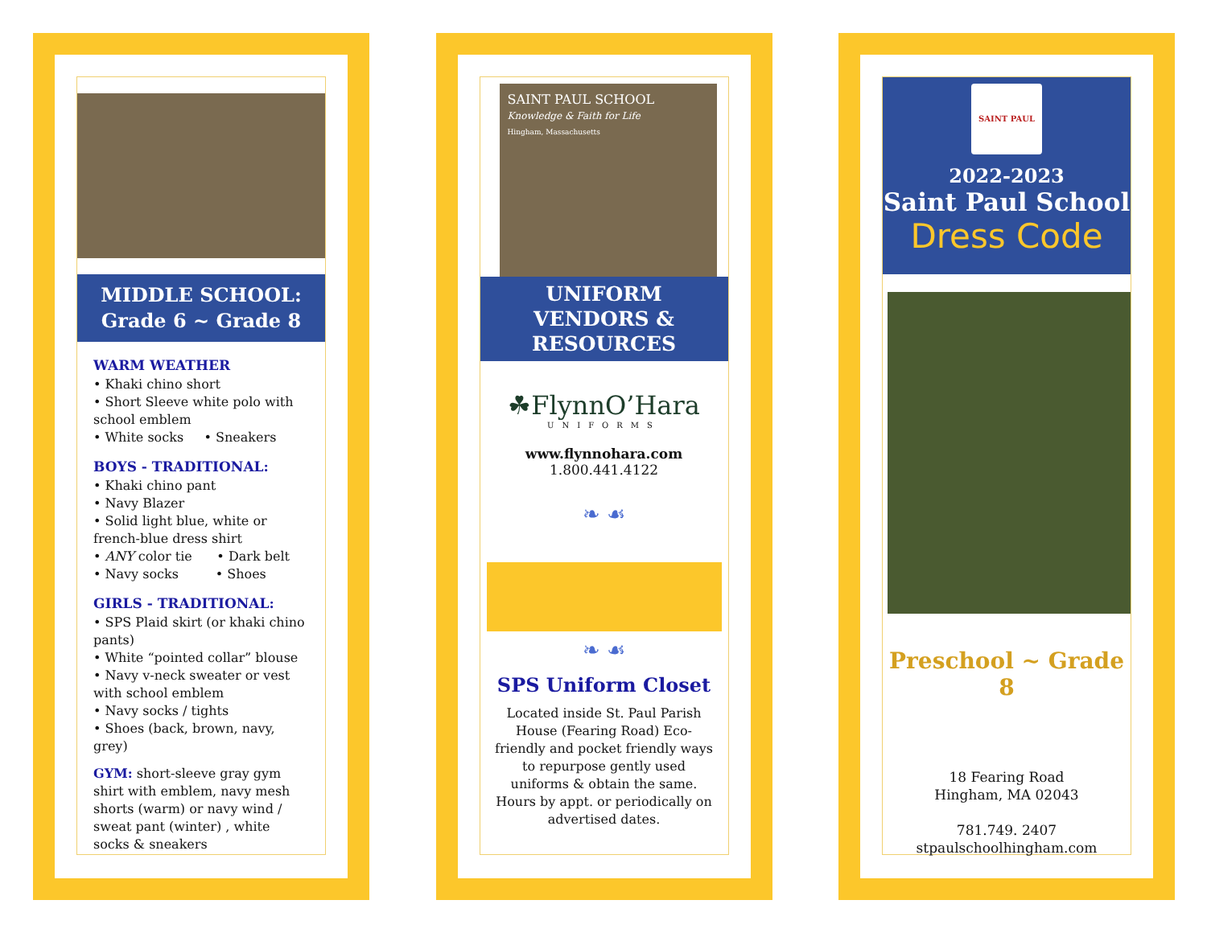MIDDLE SCHOOL:
Grade 6 ~ Grade 8
WARM WEATHER
• Khaki chino short
• Short Sleeve white polo with school emblem
• White socks • Sneakers
BOYS - TRADITIONAL:
• Khaki chino pant
• Navy Blazer
• Solid light blue, white or french-blue dress shirt
• ANY color tie • Dark belt
• Navy socks • Shoes
GIRLS - TRADITIONAL:
• SPS Plaid skirt (or khaki chino pants)
• White “pointed collar” blouse
• Navy v-neck sweater or vest with school emblem
• Navy socks / tights
• Shoes (back, brown, navy, grey)
GYM: short-sleeve gray gym shirt with emblem, navy mesh shorts (warm) or navy wind / sweat pant (winter) , white socks & sneakers
SAINT PAUL SCHOOL
Knowledge & Faith for Life
Hingham, Massachusetts
UNIFORM
VENDORS &
RESOURCES
☘FlynnO’Hara
UNIFORMS
www.flynnohara.com
1.800.441.4122
❧ ☙
❧ ☙
SPS Uniform Closet
Located inside St. Paul Parish House (Fearing Road) Eco-friendly and pocket friendly ways to repurpose gently used uniforms & obtain the same. Hours by appt. or periodically on advertised dates.
SAINT PAUL
2022-2023
Saint Paul School
Dress Code
Preschool ~ Grade 8
18 Fearing Road
Hingham, MA 02043
781.749. 2407
stpaulschoolhingham.com